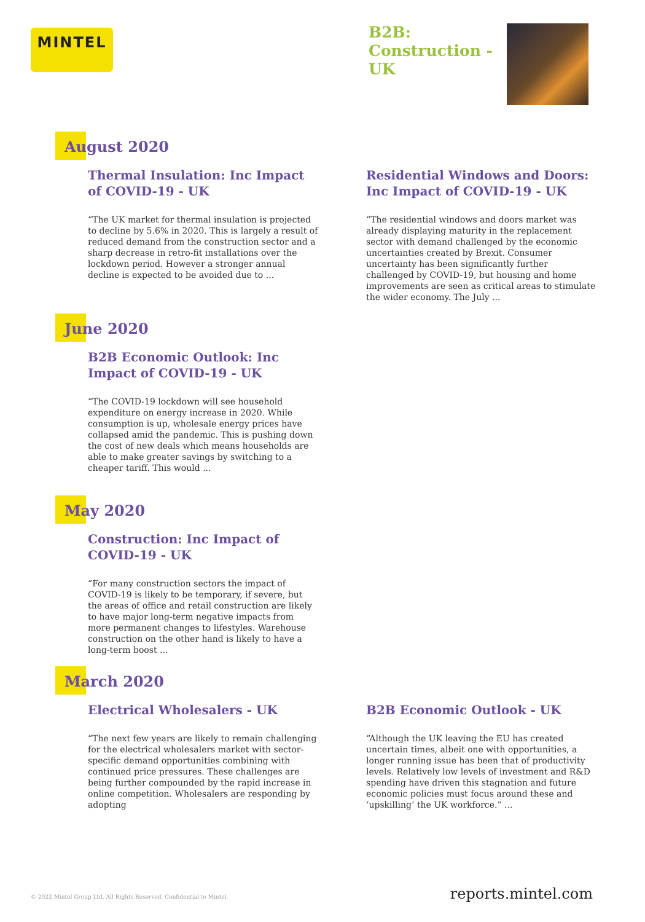MINTEL
B2B:
Construction -
UK
August 2020
Thermal Insulation: Inc Impact of COVID-19 - UK
“The UK market for thermal insulation is projected to decline by 5.6% in 2020. This is largely a result of reduced demand from the construction sector and a sharp decrease in retro-fit installations over the lockdown period. However a stronger annual decline is expected to be avoided due to ...
Residential Windows and Doors: Inc Impact of COVID-19 - UK
“The residential windows and doors market was already displaying maturity in the replacement sector with demand challenged by the economic uncertainties created by Brexit. Consumer uncertainty has been significantly further challenged by COVID-19, but housing and home improvements are seen as critical areas to stimulate the wider economy. The July ...
June 2020
B2B Economic Outlook: Inc Impact of COVID-19 - UK
“The COVID-19 lockdown will see household expenditure on energy increase in 2020. While consumption is up, wholesale energy prices have collapsed amid the pandemic. This is pushing down the cost of new deals which means households are able to make greater savings by switching to a cheaper tariff. This would ...
May 2020
Construction: Inc Impact of COVID-19 - UK
“For many construction sectors the impact of COVID-19 is likely to be temporary, if severe, but the areas of office and retail construction are likely to have major long-term negative impacts from more permanent changes to lifestyles. Warehouse construction on the other hand is likely to have a long-term boost ...
March 2020
Electrical Wholesalers - UK
“The next few years are likely to remain challenging for the electrical wholesalers market with sector-specific demand opportunities combining with continued price pressures. These challenges are being further compounded by the rapid increase in online competition. Wholesalers are responding by adopting
B2B Economic Outlook - UK
“Although the UK leaving the EU has created uncertain times, albeit one with opportunities, a longer running issue has been that of productivity levels. Relatively low levels of investment and R&D spending have driven this stagnation and future economic policies must focus around these and ‘upskilling’ the UK workforce.” ...
© 2022 Mintel Group Ltd. All Rights Reserved. Confidential to Mintel. reports.mintel.com